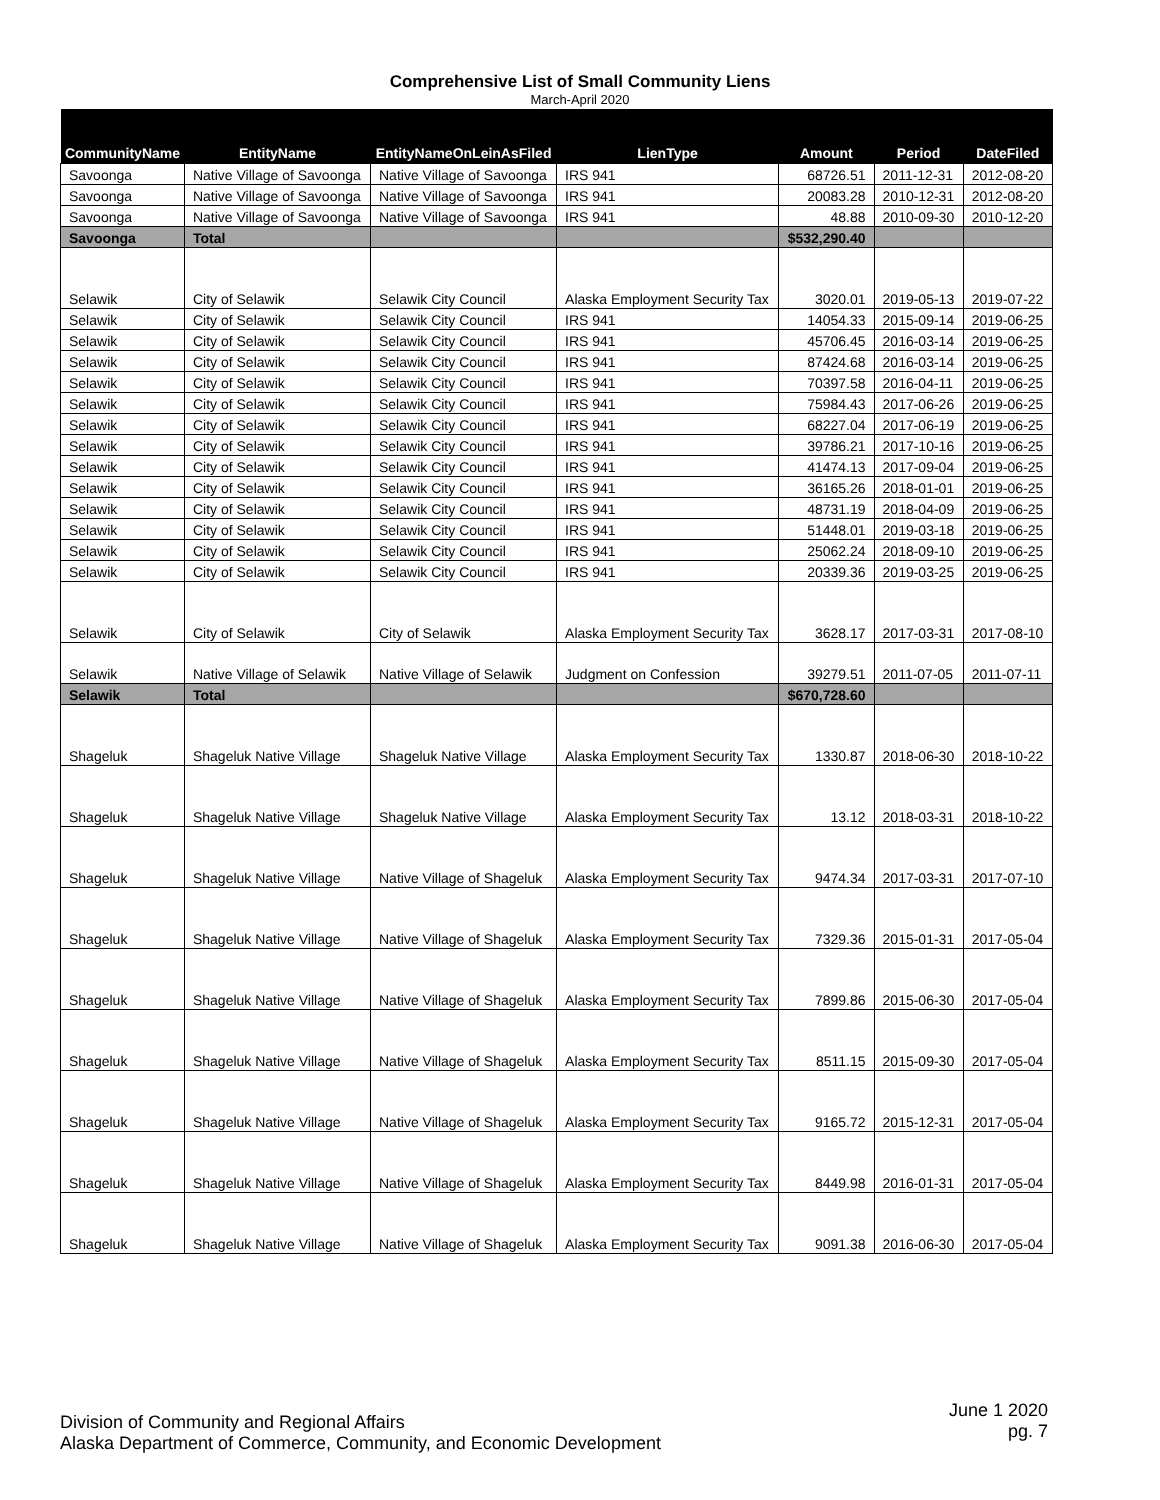Comprehensive List of Small Community Liens
March-April 2020
| CommunityName | EntityName | EntityNameOnLeinAsFiled | LienType | Amount | Period | DateFiled |
| --- | --- | --- | --- | --- | --- | --- |
| Savoonga | Native Village of Savoonga | Native Village of Savoonga | IRS 941 | 68726.51 | 2011-12-31 | 2012-08-20 |
| Savoonga | Native Village of Savoonga | Native Village of Savoonga | IRS 941 | 20083.28 | 2010-12-31 | 2012-08-20 |
| Savoonga | Native Village of Savoonga | Native Village of Savoonga | IRS 941 | 48.88 | 2010-09-30 | 2010-12-20 |
| Savoonga | Total | | | $532,290.40 | | |
| Selawik | City of Selawik | Selawik City Council | Alaska Employment Security Tax | 3020.01 | 2019-05-13 | 2019-07-22 |
| Selawik | City of Selawik | Selawik City Council | IRS 941 | 14054.33 | 2015-09-14 | 2019-06-25 |
| Selawik | City of Selawik | Selawik City Council | IRS 941 | 45706.45 | 2016-03-14 | 2019-06-25 |
| Selawik | City of Selawik | Selawik City Council | IRS 941 | 87424.68 | 2016-03-14 | 2019-06-25 |
| Selawik | City of Selawik | Selawik City Council | IRS 941 | 70397.58 | 2016-04-11 | 2019-06-25 |
| Selawik | City of Selawik | Selawik City Council | IRS 941 | 75984.43 | 2017-06-26 | 2019-06-25 |
| Selawik | City of Selawik | Selawik City Council | IRS 941 | 68227.04 | 2017-06-19 | 2019-06-25 |
| Selawik | City of Selawik | Selawik City Council | IRS 941 | 39786.21 | 2017-10-16 | 2019-06-25 |
| Selawik | City of Selawik | Selawik City Council | IRS 941 | 41474.13 | 2017-09-04 | 2019-06-25 |
| Selawik | City of Selawik | Selawik City Council | IRS 941 | 36165.26 | 2018-01-01 | 2019-06-25 |
| Selawik | City of Selawik | Selawik City Council | IRS 941 | 48731.19 | 2018-04-09 | 2019-06-25 |
| Selawik | City of Selawik | Selawik City Council | IRS 941 | 51448.01 | 2019-03-18 | 2019-06-25 |
| Selawik | City of Selawik | Selawik City Council | IRS 941 | 25062.24 | 2018-09-10 | 2019-06-25 |
| Selawik | City of Selawik | Selawik City Council | IRS 941 | 20339.36 | 2019-03-25 | 2019-06-25 |
| Selawik | City of Selawik | City of Selawik | Alaska Employment Security Tax | 3628.17 | 2017-03-31 | 2017-08-10 |
| Selawik | Native Village of Selawik | Native Village of Selawik | Judgment on Confession | 39279.51 | 2011-07-05 | 2011-07-11 |
| Selawik | Total | | | $670,728.60 | | |
| Shageluk | Shageluk Native Village | Shageluk Native Village | Alaska Employment Security Tax | 1330.87 | 2018-06-30 | 2018-10-22 |
| Shageluk | Shageluk Native Village | Shageluk Native Village | Alaska Employment Security Tax | 13.12 | 2018-03-31 | 2018-10-22 |
| Shageluk | Shageluk Native Village | Native Village of Shageluk | Alaska Employment Security Tax | 9474.34 | 2017-03-31 | 2017-07-10 |
| Shageluk | Shageluk Native Village | Native Village of Shageluk | Alaska Employment Security Tax | 7329.36 | 2015-01-31 | 2017-05-04 |
| Shageluk | Shageluk Native Village | Native Village of Shageluk | Alaska Employment Security Tax | 7899.86 | 2015-06-30 | 2017-05-04 |
| Shageluk | Shageluk Native Village | Native Village of Shageluk | Alaska Employment Security Tax | 8511.15 | 2015-09-30 | 2017-05-04 |
| Shageluk | Shageluk Native Village | Native Village of Shageluk | Alaska Employment Security Tax | 9165.72 | 2015-12-31 | 2017-05-04 |
| Shageluk | Shageluk Native Village | Native Village of Shageluk | Alaska Employment Security Tax | 8449.98 | 2016-01-31 | 2017-05-04 |
| Shageluk | Shageluk Native Village | Native Village of Shageluk | Alaska Employment Security Tax | 9091.38 | 2016-06-30 | 2017-05-04 |
Division of Community and Regional Affairs
Alaska Department of Commerce, Community, and Economic Development
June 1 2020
pg. 7